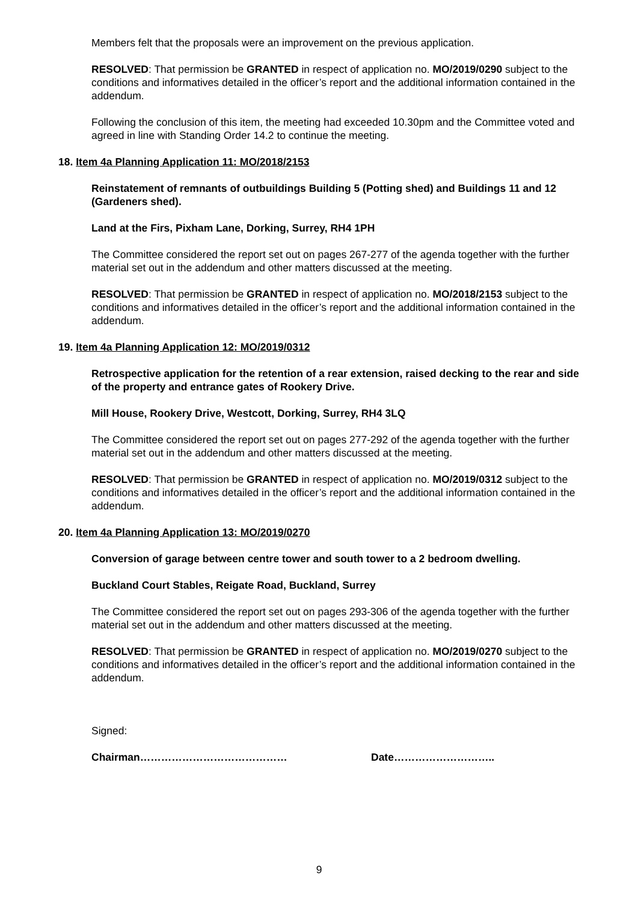Members felt that the proposals were an improvement on the previous application.
RESOLVED: That permission be GRANTED in respect of application no. MO/2019/0290 subject to the conditions and informatives detailed in the officer’s report and the additional information contained in the addendum.
Following the conclusion of this item, the meeting had exceeded 10.30pm and the Committee voted and agreed in line with Standing Order 14.2 to continue the meeting.
18. Item 4a Planning Application 11: MO/2018/2153
Reinstatement of remnants of outbuildings Building 5 (Potting shed) and Buildings 11 and 12 (Gardeners shed).
Land at the Firs, Pixham Lane, Dorking, Surrey, RH4 1PH
The Committee considered the report set out on pages 267-277 of the agenda together with the further material set out in the addendum and other matters discussed at the meeting.
RESOLVED: That permission be GRANTED in respect of application no. MO/2018/2153 subject to the conditions and informatives detailed in the officer’s report and the additional information contained in the addendum.
19. Item 4a Planning Application 12: MO/2019/0312
Retrospective application for the retention of a rear extension, raised decking to the rear and side of the property and entrance gates of Rookery Drive.
Mill House, Rookery Drive, Westcott, Dorking, Surrey, RH4 3LQ
The Committee considered the report set out on pages 277-292 of the agenda together with the further material set out in the addendum and other matters discussed at the meeting.
RESOLVED: That permission be GRANTED in respect of application no. MO/2019/0312 subject to the conditions and informatives detailed in the officer’s report and the additional information contained in the addendum.
20. Item 4a Planning Application 13: MO/2019/0270
Conversion of garage between centre tower and south tower to a 2 bedroom dwelling.
Buckland Court Stables, Reigate Road, Buckland, Surrey
The Committee considered the report set out on pages 293-306 of the agenda together with the further material set out in the addendum and other matters discussed at the meeting.
RESOLVED: That permission be GRANTED in respect of application no. MO/2019/0270 subject to the conditions and informatives detailed in the officer’s report and the additional information contained in the addendum.
Signed:
Chairman…………………………………… Date………………………..
9